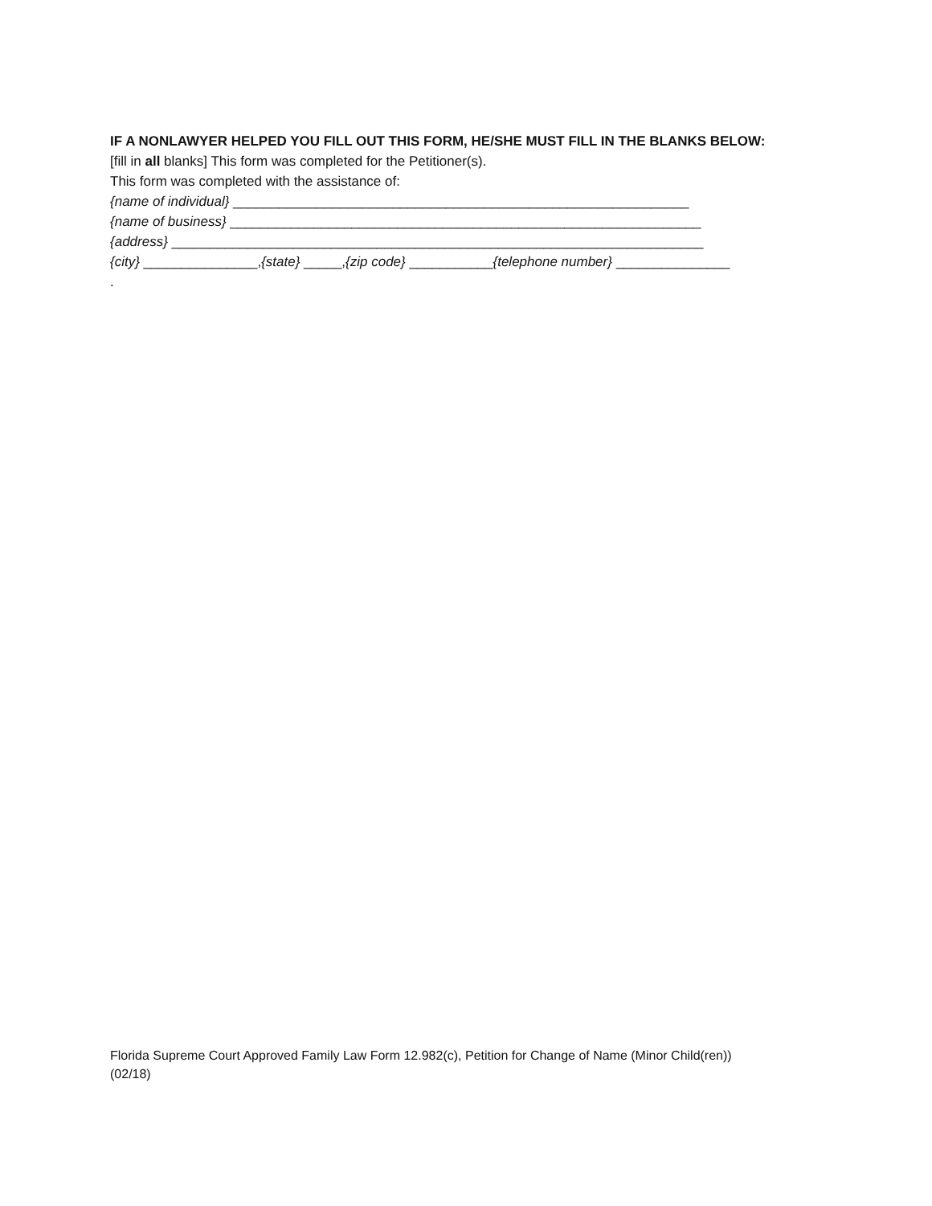IF A NONLAWYER HELPED YOU FILL OUT THIS FORM, HE/SHE MUST FILL IN THE BLANKS BELOW:
[fill in all blanks] This form was completed for the Petitioner(s).
This form was completed with the assistance of:
{name of individual} ____________________________________________________________
{name of business} ______________________________________________________________
{address} ______________________________________________________________________
{city} _______________,{state} _____,{zip code} ___________{telephone number} _______________
.
Florida Supreme Court Approved Family Law Form 12.982(c), Petition for Change of Name (Minor Child(ren))
(02/18)